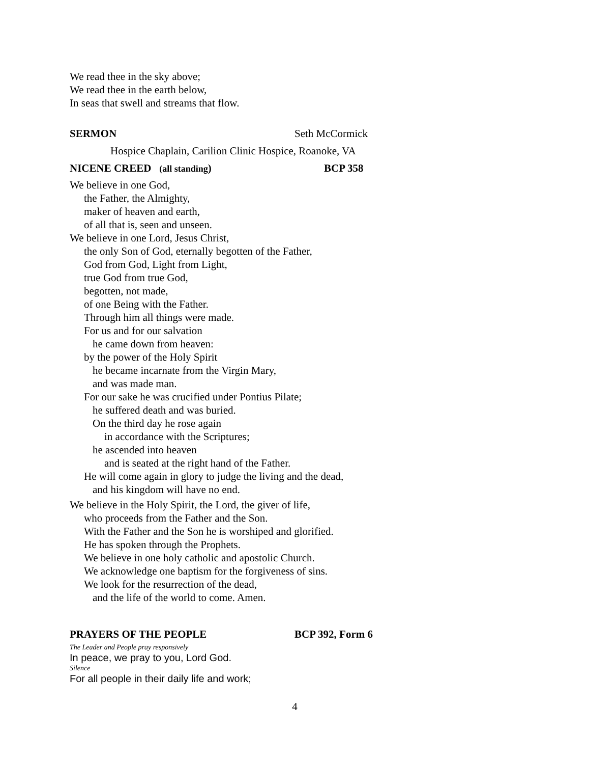We read thee in the sky above;
We read thee in the earth below,
In seas that swell and streams that flow.
SERMON Seth McCormick
Hospice Chaplain, Carilion Clinic Hospice, Roanoke, VA
NICENE CREED (all standing) BCP 358
We believe in one God,
the Father, the Almighty,
maker of heaven and earth,
of all that is, seen and unseen.
We believe in one Lord, Jesus Christ,
the only Son of God, eternally begotten of the Father,
God from God, Light from Light,
true God from true God,
begotten, not made,
of one Being with the Father.
Through him all things were made.
For us and for our salvation
he came down from heaven:
by the power of the Holy Spirit
he became incarnate from the Virgin Mary,
and was made man.
For our sake he was crucified under Pontius Pilate;
he suffered death and was buried.
On the third day he rose again
in accordance with the Scriptures;
he ascended into heaven
and is seated at the right hand of the Father.
He will come again in glory to judge the living and the dead,
and his kingdom will have no end.
We believe in the Holy Spirit, the Lord, the giver of life,
who proceeds from the Father and the Son.
With the Father and the Son he is worshiped and glorified.
He has spoken through the Prophets.
We believe in one holy catholic and apostolic Church.
We acknowledge one baptism for the forgiveness of sins.
We look for the resurrection of the dead,
and the life of the world to come. Amen.
PRAYERS OF THE PEOPLE BCP 392, Form 6
The Leader and People pray responsively
In peace, we pray to you, Lord God.
Silence
For all people in their daily life and work;
4